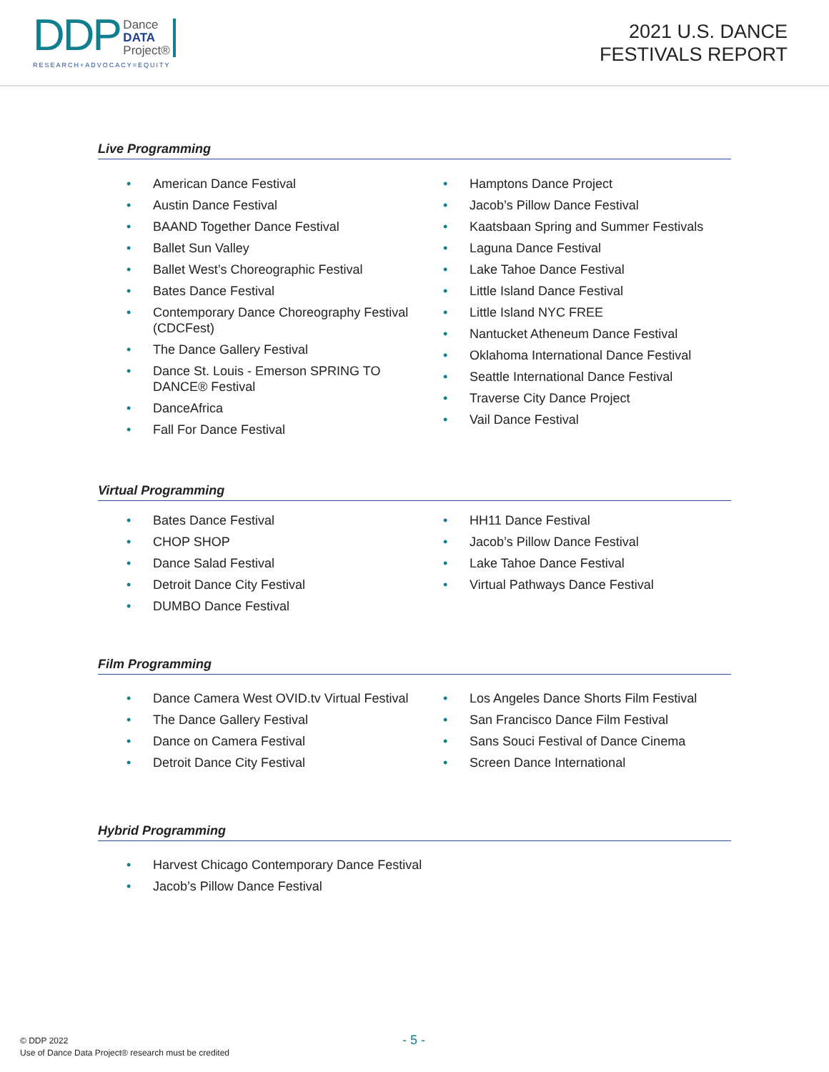DDP Dance
DATA
Project®
RESEARCH+ADVOCACY=EQUITY
2021 U.S. DANCE
FESTIVALS REPORT
Live Programming
• American Dance Festival
• Austin Dance Festival
• BAAND Together Dance Festival
• Ballet Sun Valley
• Ballet West’s Choreographic Festival
• Bates Dance Festival
• Contemporary Dance Choreography Festival (CDCFest)
• The Dance Gallery Festival
• Dance St. Louis - Emerson SPRING TO DANCE® Festival
• DanceAfrica
• Fall For Dance Festival
• Hamptons Dance Project
• Jacob’s Pillow Dance Festival
• Kaatsbaan Spring and Summer Festivals
• Laguna Dance Festival
• Lake Tahoe Dance Festival
• Little Island Dance Festival
• Little Island NYC FREE
• Nantucket Atheneum Dance Festival
• Oklahoma International Dance Festival
• Seattle International Dance Festival
• Traverse City Dance Project
• Vail Dance Festival
Virtual Programming
• Bates Dance Festival
• CHOP SHOP
• Dance Salad Festival
• Detroit Dance City Festival
• DUMBO Dance Festival
• HH11 Dance Festival
• Jacob’s Pillow Dance Festival
• Lake Tahoe Dance Festival
• Virtual Pathways Dance Festival
Film Programming
• Dance Camera West OVID.tv Virtual Festival
• The Dance Gallery Festival
• Dance on Camera Festival
• Detroit Dance City Festival
• Los Angeles Dance Shorts Film Festival
• San Francisco Dance Film Festival
• Sans Souci Festival of Dance Cinema
• Screen Dance International
Hybrid Programming
• Harvest Chicago Contemporary Dance Festival
• Jacob’s Pillow Dance Festival
© DDP 2022
Use of Dance Data Project® research must be credited
- 5 -